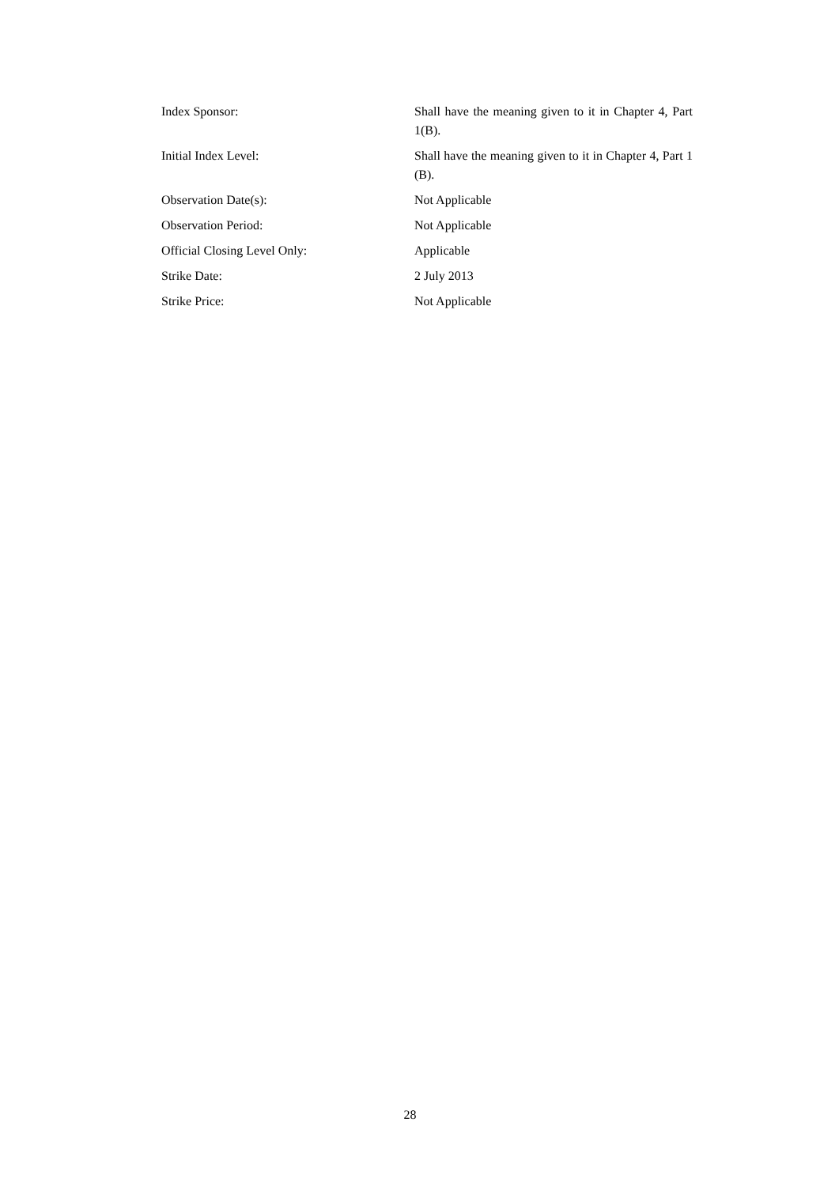Index Sponsor: Shall have the meaning given to it in Chapter 4, Part 1(B).
Initial Index Level: Shall have the meaning given to it in Chapter 4, Part 1 (B).
Observation Date(s): Not Applicable
Observation Period: Not Applicable
Official Closing Level Only: Applicable
Strike Date: 2 July 2013
Strike Price: Not Applicable
28